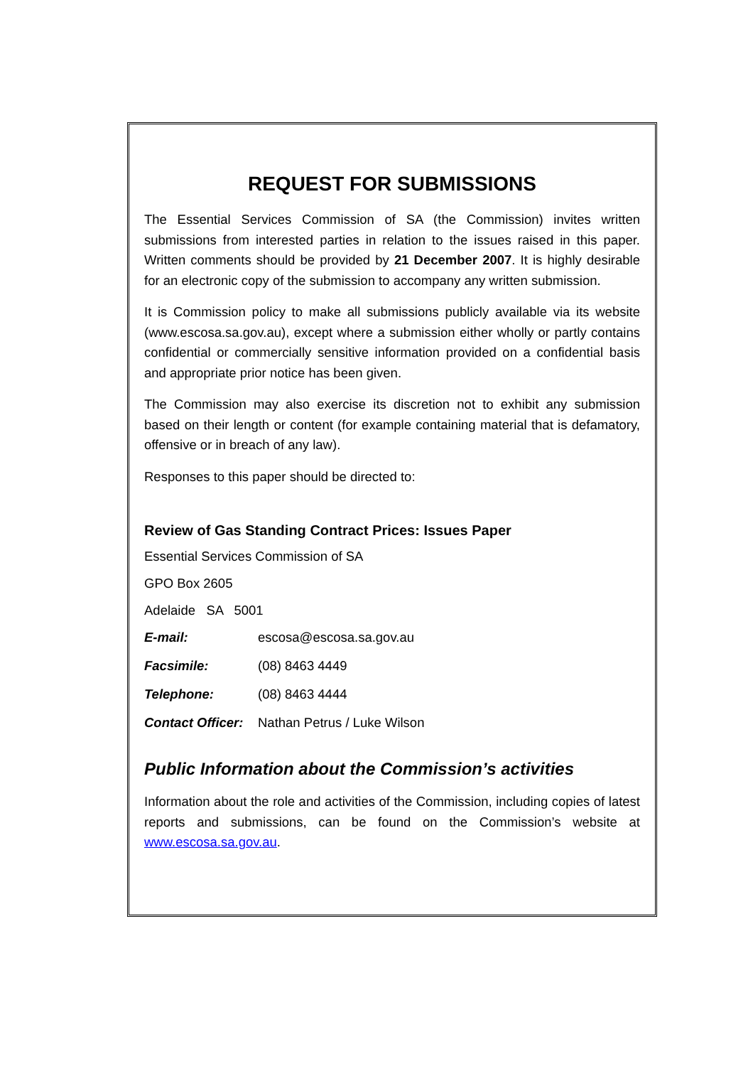REQUEST FOR SUBMISSIONS
The Essential Services Commission of SA (the Commission) invites written submissions from interested parties in relation to the issues raised in this paper. Written comments should be provided by 21 December 2007. It is highly desirable for an electronic copy of the submission to accompany any written submission.
It is Commission policy to make all submissions publicly available via its website (www.escosa.sa.gov.au), except where a submission either wholly or partly contains confidential or commercially sensitive information provided on a confidential basis and appropriate prior notice has been given.
The Commission may also exercise its discretion not to exhibit any submission based on their length or content (for example containing material that is defamatory, offensive or in breach of any law).
Responses to this paper should be directed to:
Review of Gas Standing Contract Prices: Issues Paper
Essential Services Commission of SA
GPO Box 2605
Adelaide SA 5001
E-mail: escosa@escosa.sa.gov.au
Facsimile: (08) 8463 4449
Telephone: (08) 8463 4444
Contact Officer: Nathan Petrus / Luke Wilson
Public Information about the Commission’s activities
Information about the role and activities of the Commission, including copies of latest reports and submissions, can be found on the Commission’s website at www.escosa.sa.gov.au.